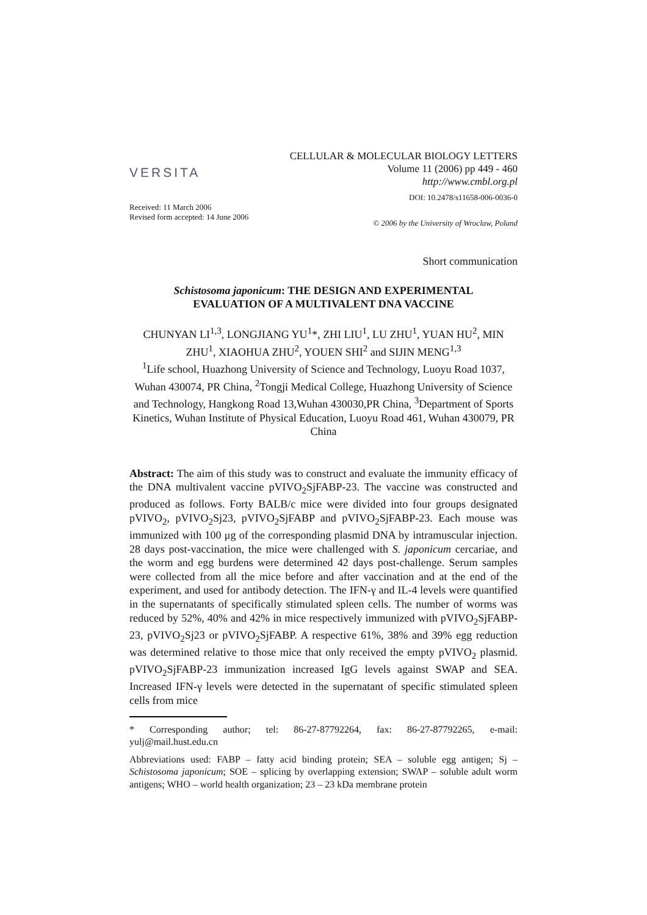VERSITA
CELLULAR & MOLECULAR BIOLOGY LETTERS
Volume 11 (2006) pp 449 - 460
http://www.cmbl.org.pl
DOI: 10.2478/s11658-006-0036-0
Received: 11 March 2006
Revised form accepted: 14 June 2006
© 2006 by the University of Wroclaw, Poland
Short communication
Schistosoma japonicum: THE DESIGN AND EXPERIMENTAL
EVALUATION OF A MULTIVALENT DNA VACCINE
CHUNYAN LI<sup>1,3</sup>, LONGJIANG YU<sup>1</sup>*, ZHI LIU<sup>1</sup>, LU ZHU<sup>1</sup>, YUAN HU<sup>2</sup>, MIN ZHU<sup>1</sup>, XIAOHUA ZHU<sup>2</sup>, YOUEN SHI<sup>2</sup> and SIJIN MENG<sup>1,3</sup>
<sup>1</sup> Life school, Huazhong University of Science and Technology, Luoyu Road 1037, Wuhan 430074, PR China, <sup>2</sup>Tongji Medical College, Huazhong University of Science and Technology, Hangkong Road 13,Wuhan 430030,PR China, <sup>3</sup>Department of Sports Kinetics, Wuhan Institute of Physical Education, Luoyu Road 461, Wuhan 430079, PR China
Abstract: The aim of this study was to construct and evaluate the immunity efficacy of the DNA multivalent vaccine pVIVO<sub>2</sub>SjFABP-23. The vaccine was constructed and produced as follows. Forty BALB/c mice were divided into four groups designated pVIVO<sub>2</sub>, pVIVO<sub>2</sub>Sj23, pVIVO<sub>2</sub>SjFABP and pVIVO<sub>2</sub>SjFABP-23. Each mouse was immunized with 100 μg of the corresponding plasmid DNA by intramuscular injection. 28 days post-vaccination, the mice were challenged with S. japonicum cercariae, and the worm and egg burdens were determined 42 days post-challenge. Serum samples were collected from all the mice before and after vaccination and at the end of the experiment, and used for antibody detection. The IFN-γ and IL-4 levels were quantified in the supernatants of specifically stimulated spleen cells. The number of worms was reduced by 52%, 40% and 42% in mice respectively immunized with pVIVO<sub>2</sub>SjFABP-23, pVIVO<sub>2</sub>Sj23 or pVIVO<sub>2</sub>SjFABP. A respective 61%, 38% and 39% egg reduction was determined relative to those mice that only received the empty pVIVO<sub>2</sub> plasmid. pVIVO<sub>2</sub>SjFABP-23 immunization increased IgG levels against SWAP and SEA. Increased IFN-γ levels were detected in the supernatant of specific stimulated spleen cells from mice
* Corresponding author; tel: 86-27-87792264, fax: 86-27-87792265, e-mail: yulj@mail.hust.edu.cn
Abbreviations used: FABP – fatty acid binding protein; SEA – soluble egg antigen; Sj – Schistosoma japonicum; SOE – splicing by overlapping extension; SWAP – soluble adult worm antigens; WHO – world health organization; 23 – 23 kDa membrane protein